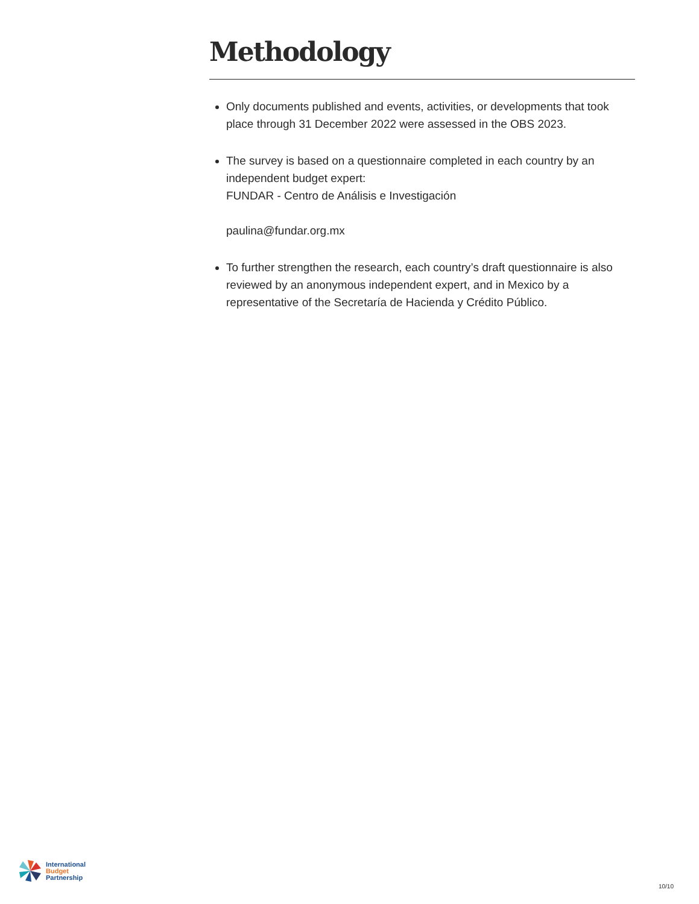Methodology
Only documents published and events, activities, or developments that took place through 31 December 2022 were assessed in the OBS 2023.
The survey is based on a questionnaire completed in each country by an independent budget expert:
FUNDAR - Centro de Análisis e Investigación
paulina@fundar.org.mx
To further strengthen the research, each country’s draft questionnaire is also reviewed by an anonymous independent expert, and in Mexico by a representative of the Secretaría de Hacienda y Crédito Público.
International
Budget
Partnership
10/10